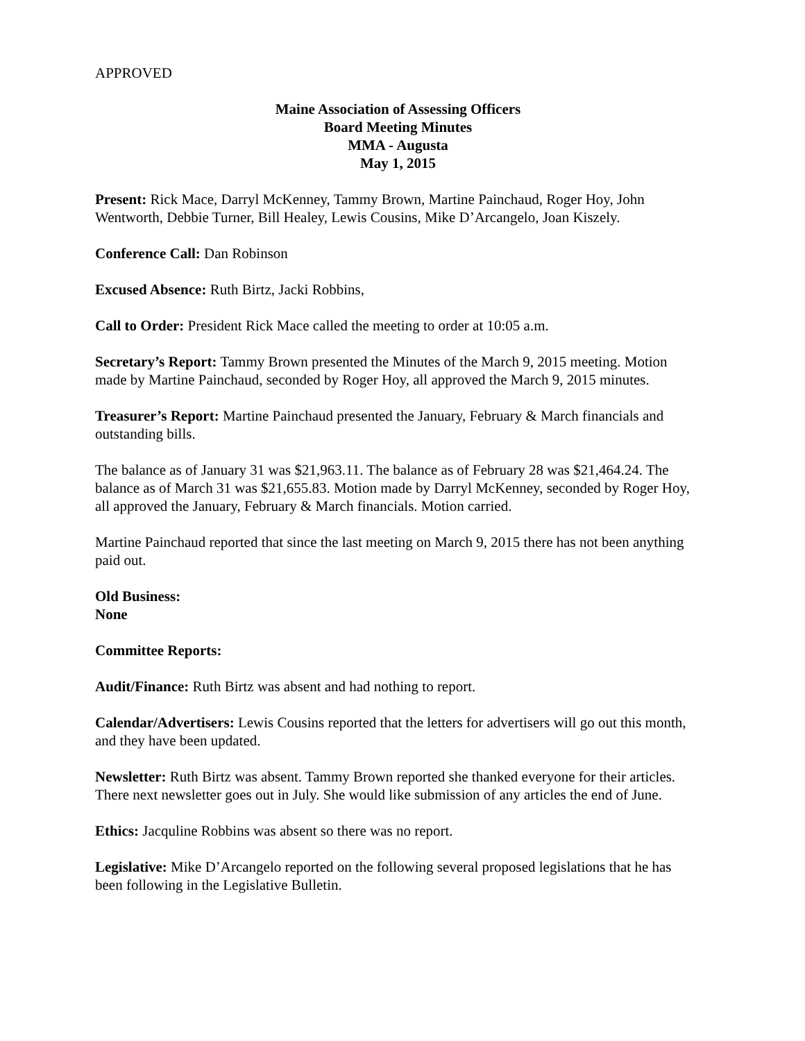APPROVED
Maine Association of Assessing Officers
Board Meeting Minutes
MMA - Augusta
May 1, 2015
Present: Rick Mace, Darryl McKenney, Tammy Brown, Martine Painchaud, Roger Hoy, John Wentworth, Debbie Turner, Bill Healey, Lewis Cousins, Mike D’Arcangelo, Joan Kiszely.
Conference Call: Dan Robinson
Excused Absence: Ruth Birtz, Jacki Robbins,
Call to Order: President Rick Mace called the meeting to order at 10:05 a.m.
Secretary’s Report: Tammy Brown presented the Minutes of the March 9, 2015 meeting. Motion made by Martine Painchaud, seconded by Roger Hoy, all approved the March 9, 2015 minutes.
Treasurer’s Report: Martine Painchaud presented the January, February & March financials and outstanding bills.
The balance as of January 31 was $21,963.11. The balance as of February 28 was $21,464.24. The balance as of March 31 was $21,655.83. Motion made by Darryl McKenney, seconded by Roger Hoy, all approved the January, February & March financials. Motion carried.
Martine Painchaud reported that since the last meeting on March 9, 2015 there has not been anything paid out.
Old Business:
None
Committee Reports:
Audit/Finance: Ruth Birtz was absent and had nothing to report.
Calendar/Advertisers: Lewis Cousins reported that the letters for advertisers will go out this month, and they have been updated.
Newsletter: Ruth Birtz was absent. Tammy Brown reported she thanked everyone for their articles. There next newsletter goes out in July. She would like submission of any articles the end of June.
Ethics: Jacquline Robbins was absent so there was no report.
Legislative: Mike D’Arcangelo reported on the following several proposed legislations that he has been following in the Legislative Bulletin.